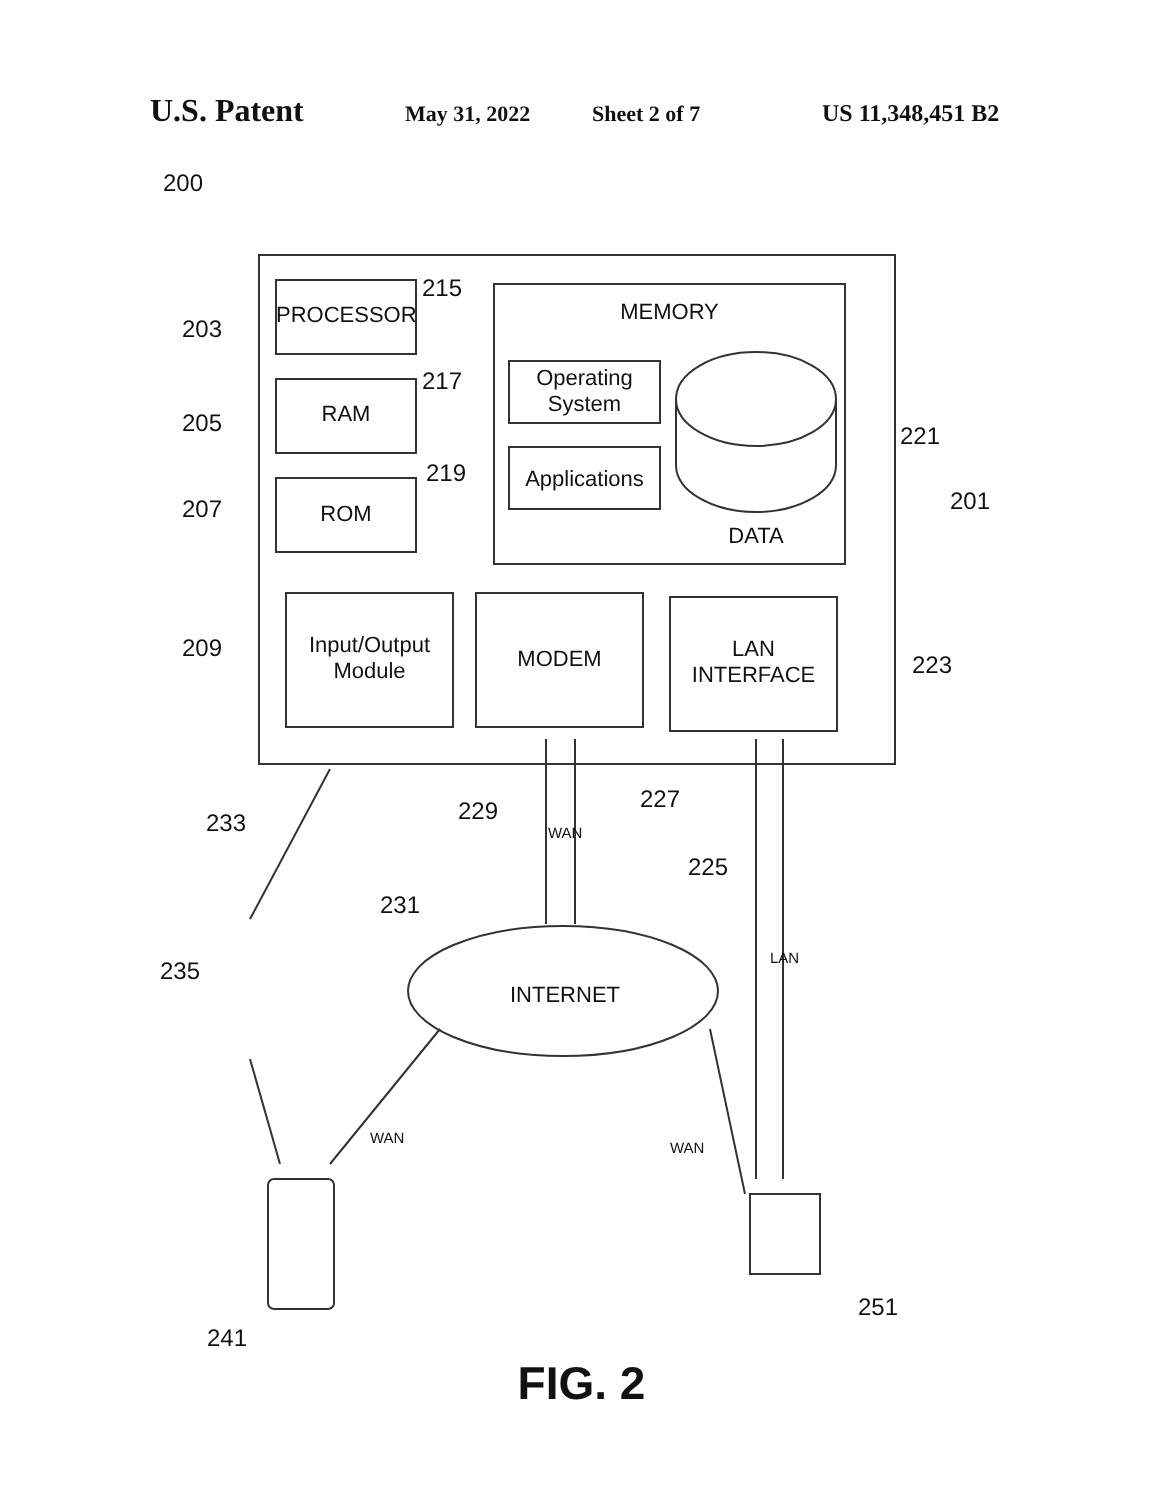U.S. Patent
May 31, 2022 Sheet 2 of 7 US 11,348,451 B2
200
PROCESSOR
203
215
MEMORY
217
Operating
System
205 RAM
221
219
Applications
201
207 ROM
DATA
209
Input/Output
Module
MODEM
LAN
INTERFACE
223
227
233 229
WAN
225
231
LAN
INTERNET
235
WAN
WAN
251
241
FIG. 2